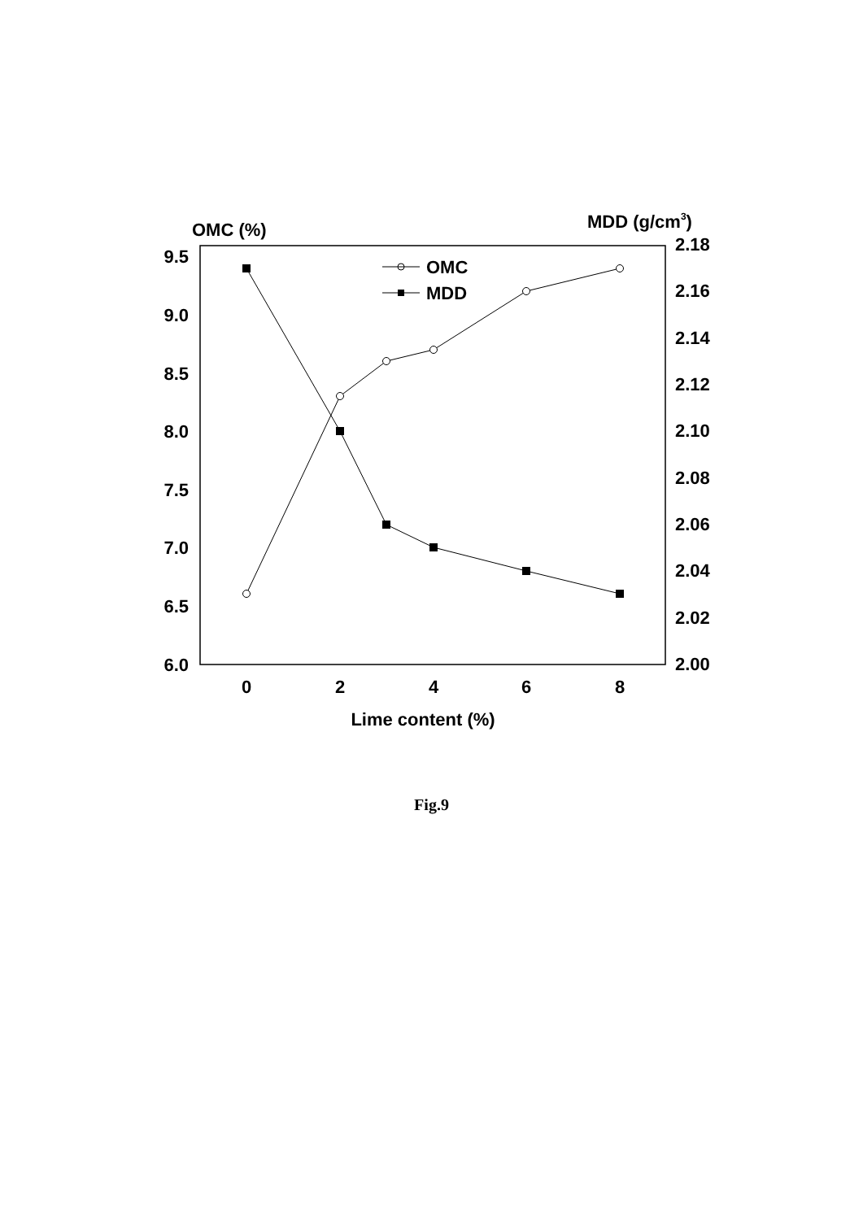OMC (%)
MDD (g/cm3)
9.5
9.0
8.5
8.0
7.5
7.0
6.5
6.0
2.18
2.16
2.14
2.12
2.10
2.08
2.06
2.04
2.02
2.00
0
2
4
6
8
Lime content (%)
OMC
MDD
Fig.9